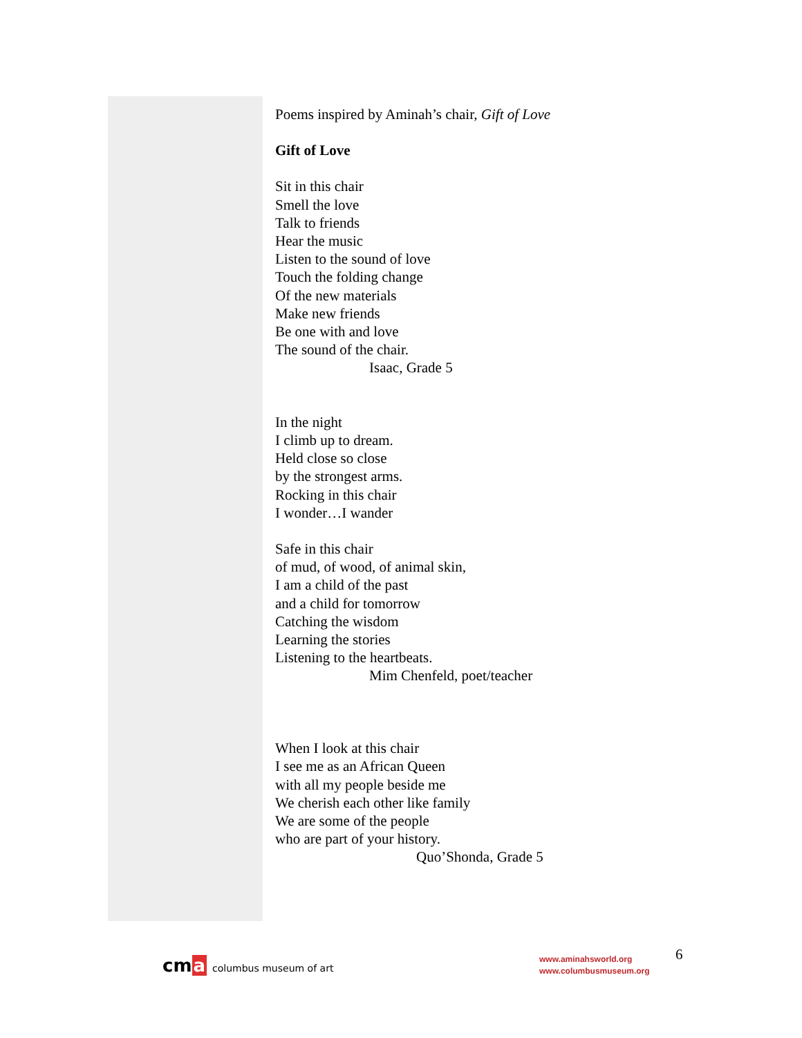Poems inspired by Aminah’s chair, Gift of Love
Gift of Love
Sit in this chair
Smell the love
Talk to friends
Hear the music
Listen to the sound of love
Touch the folding change
Of the new materials
Make new friends
Be one with and love
The sound of the chair.
Isaac, Grade 5
In the night
I climb up to dream.
Held close so close
by the strongest arms.
Rocking in this chair
I wonder…I wander
Safe in this chair
of mud, of wood, of animal skin,
I am a child of the past
and a child for tomorrow
Catching the wisdom
Learning the stories
Listening to the heartbeats.
Mim Chenfeld, poet/teacher
When I look at this chair
I see me as an African Queen
with all my people beside me
We cherish each other like family
We are some of the people
who are part of your history.
Quo’Shonda, Grade 5
cm a columbus museum of art
www.aminahsworld.org
www.columbusmuseum.org
6